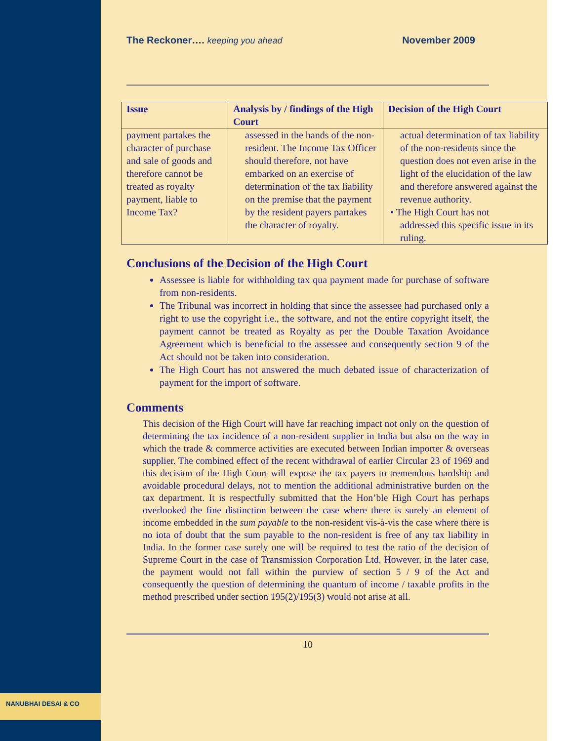NANUBHAI DESAI & CO
The Reckoner…. keeping you ahead November 2009
| Issue | Analysis by / findings of the High Court | Decision of the High Court |
| --- | --- | --- |
| payment partakes the character of purchase and sale of goods and therefore cannot be treated as royalty payment, liable to Income Tax? | assessed in the hands of the non-resident. The Income Tax Officer should therefore, not have embarked on an exercise of determination of the tax liability on the premise that the payment by the resident payers partakes the character of royalty. | actual determination of tax liability of the non-residents since the question does not even arise in the light of the elucidation of the law and therefore answered against the revenue authority. • The High Court has not addressed this specific issue in its ruling. |
Conclusions of the Decision of the High Court
Assessee is liable for withholding tax qua payment made for purchase of software from non-residents.
The Tribunal was incorrect in holding that since the assessee had purchased only a right to use the copyright i.e., the software, and not the entire copyright itself, the payment cannot be treated as Royalty as per the Double Taxation Avoidance Agreement which is beneficial to the assessee and consequently section 9 of the Act should not be taken into consideration.
The High Court has not answered the much debated issue of characterization of payment for the import of software.
Comments
This decision of the High Court will have far reaching impact not only on the question of determining the tax incidence of a non-resident supplier in India but also on the way in which the trade & commerce activities are executed between Indian importer & overseas supplier. The combined effect of the recent withdrawal of earlier Circular 23 of 1969 and this decision of the High Court will expose the tax payers to tremendous hardship and avoidable procedural delays, not to mention the additional administrative burden on the tax department. It is respectfully submitted that the Hon’ble High Court has perhaps overlooked the fine distinction between the case where there is surely an element of income embedded in the sum payable to the non-resident vis-à-vis the case where there is no iota of doubt that the sum payable to the non-resident is free of any tax liability in India. In the former case surely one will be required to test the ratio of the decision of Supreme Court in the case of Transmission Corporation Ltd. However, in the later case, the payment would not fall within the purview of section 5 / 9 of the Act and consequently the question of determining the quantum of income / taxable profits in the method prescribed under section 195(2)/195(3) would not arise at all.
10